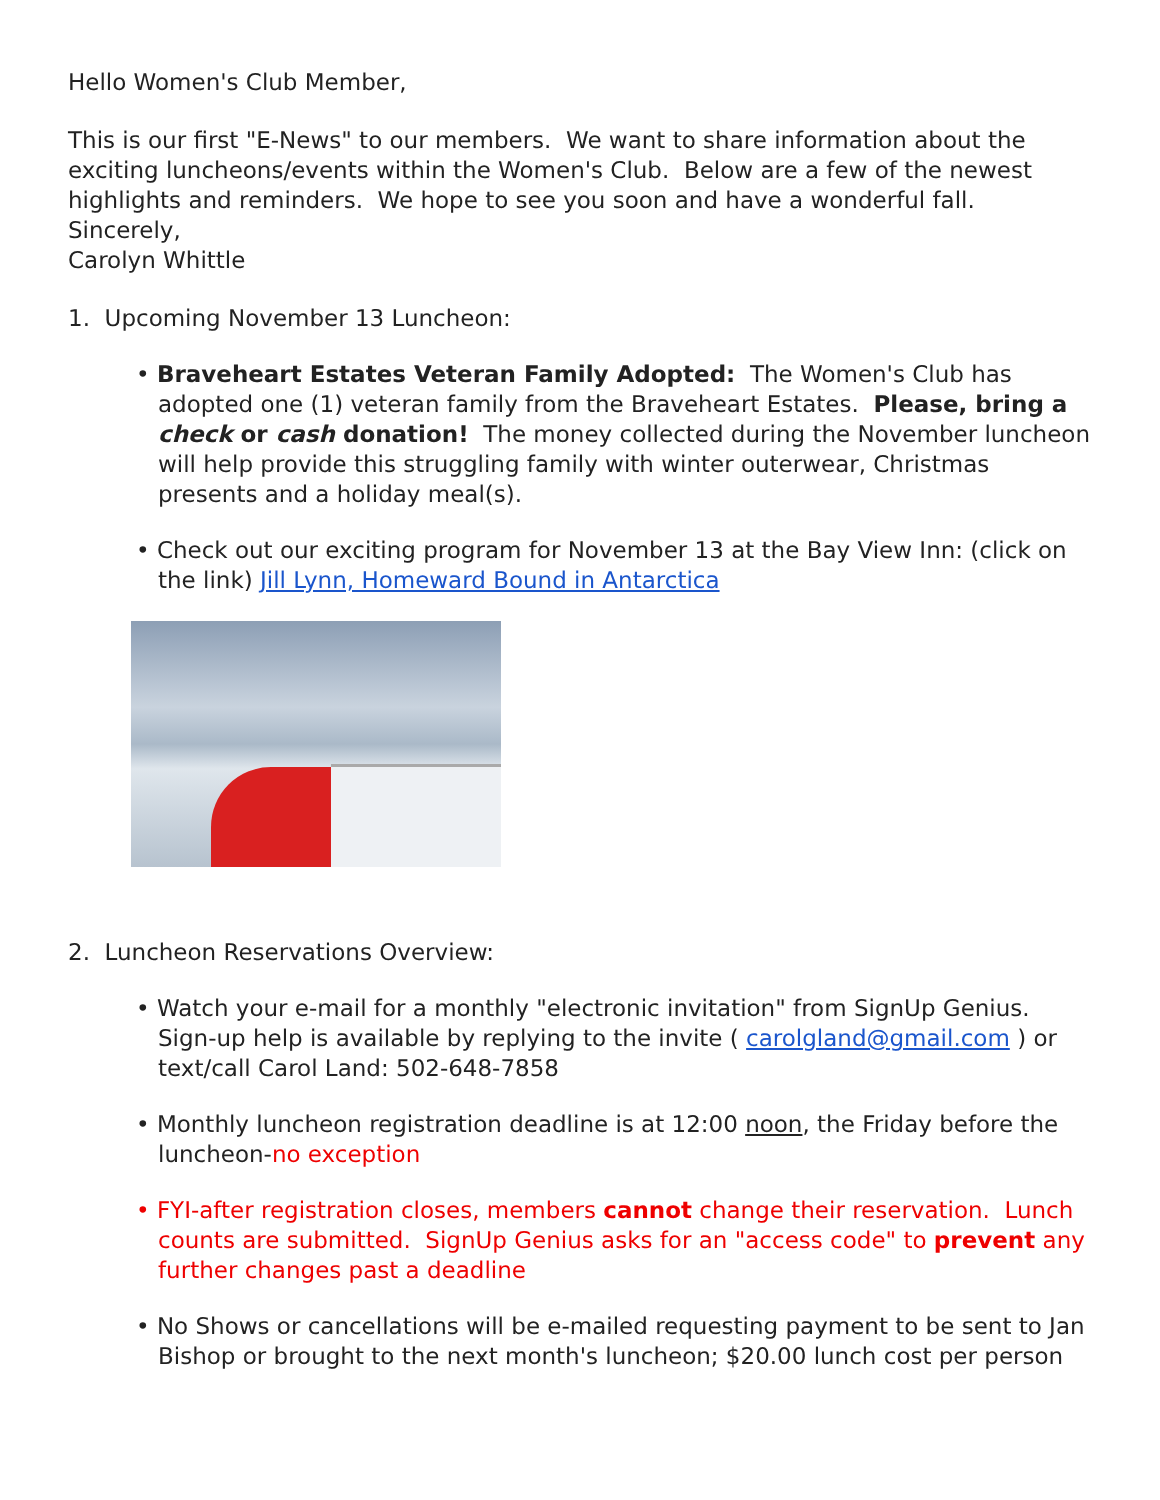Hello Women's Club Member,
This is our first "E-News" to our members. We want to share information about the exciting luncheons/events within the Women's Club. Below are a few of the newest highlights and reminders. We hope to see you soon and have a wonderful fall.
Sincerely,
Carolyn Whittle
1. Upcoming November 13 Luncheon:
• Braveheart Estates Veteran Family Adopted: The Women's Club has adopted one (1) veteran family from the Braveheart Estates. Please, bring a check or cash donation! The money collected during the November luncheon will help provide this struggling family with winter outerwear, Christmas presents and a holiday meal(s).
• Check out our exciting program for November 13 at the Bay View Inn: (click on the link) Jill Lynn, Homeward Bound in Antarctica
2. Luncheon Reservations Overview:
• Watch your e-mail for a monthly "electronic invitation" from SignUp Genius. Sign-up help is available by replying to the invite ( carolgland@gmail.com ) or text/call Carol Land: 502-648-7858
• Monthly luncheon registration deadline is at 12:00 noon, the Friday before the luncheon-no exception
• FYI-after registration closes, members cannot change their reservation. Lunch counts are submitted. SignUp Genius asks for an "access code" to prevent any further changes past a deadline
• No Shows or cancellations will be e-mailed requesting payment to be sent to Jan Bishop or brought to the next month's luncheon; $20.00 lunch cost per person